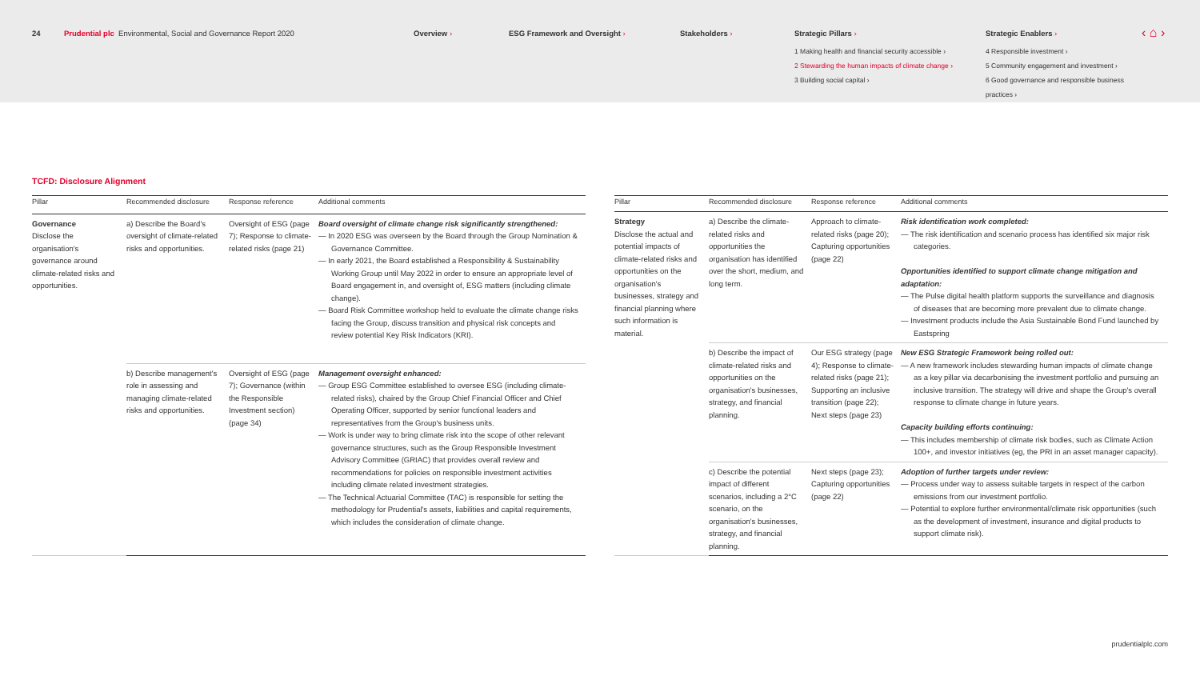24 Prudential plc Environmental, Social and Governance Report 2020 Overview › ESG Framework and Oversight › Stakeholders › Strategic Pillars ›
1 Making health and financial security accessible ›
2 Stewarding the human impacts of climate change ›
3 Building social capital ›
Strategic Enablers ›
4 Responsible investment ›
5 Community engagement and investment ›
6 Good governance and responsible business practices ›
‹ ⌂ ›
TCFD: Disclosure Alignment
| Pillar | Recommended disclosure | Response reference | Additional comments |
| --- | --- | --- | --- |
| Governance Disclose the organisation's governance around climate-related risks and opportunities. | a) Describe the Board's oversight of climate-related risks and opportunities. | Oversight of ESG (page 7); Response to climate-related risks (page 21) | Board oversight of climate change risk significantly strengthened: — In 2020 ESG was overseen by the Board through the Group Nomination & Governance Committee. — In early 2021, the Board established a Responsibility & Sustainability Working Group until May 2022 in order to ensure an appropriate level of Board engagement in, and oversight of, ESG matters (including climate change). — Board Risk Committee workshop held to evaluate the climate change risks facing the Group, discuss transition and physical risk concepts and review potential Key Risk Indicators (KRI). |
| | b) Describe management's role in assessing and managing climate-related risks and opportunities. | Oversight of ESG (page 7); Governance (within the Responsible Investment section) (page 34) | Management oversight enhanced: — Group ESG Committee established to oversee ESG (including climate-related risks), chaired by the Group Chief Financial Officer and Chief Operating Officer, supported by senior functional leaders and representatives from the Group's business units. — Work is under way to bring climate risk into the scope of other relevant governance structures, such as the Group Responsible Investment Advisory Committee (GRIAC) that provides overall review and recommendations for policies on responsible investment activities including climate related investment strategies. — The Technical Actuarial Committee (TAC) is responsible for setting the methodology for Prudential's assets, liabilities and capital requirements, which includes the consideration of climate change. |
| Pillar | Recommended disclosure | Response reference | Additional comments |
| --- | --- | --- | --- |
| Strategy Disclose the actual and potential impacts of climate-related risks and opportunities on the organisation's businesses, strategy and financial planning where such information is material. | a) Describe the climate-related risks and opportunities the organisation has identified over the short, medium, and long term. | Approach to climate-related risks (page 20); Capturing opportunities (page 22) | Risk identification work completed: — The risk identification and scenario process has identified six major risk categories. Opportunities identified to support climate change mitigation and adaptation: — The Pulse digital health platform supports the surveillance and diagnosis of diseases that are becoming more prevalent due to climate change. — Investment products include the Asia Sustainable Bond Fund launched by Eastspring |
| | b) Describe the impact of climate-related risks and opportunities on the organisation's businesses, strategy, and financial planning. | Our ESG strategy (page 4); Response to climate-related risks (page 21); Supporting an inclusive transition (page 22); Next steps (page 23) | New ESG Strategic Framework being rolled out: — A new framework includes stewarding human impacts of climate change as a key pillar via decarbonising the investment portfolio and pursuing an inclusive transition. The strategy will drive and shape the Group's overall response to climate change in future years. Capacity building efforts continuing: — This includes membership of climate risk bodies, such as Climate Action 100+, and investor initiatives (eg, the PRI in an asset manager capacity). |
| | c) Describe the potential impact of different scenarios, including a 2°C scenario, on the organisation's businesses, strategy, and financial planning. | Next steps (page 23); Capturing opportunities (page 22) | Adoption of further targets under review: — Process under way to assess suitable targets in respect of the carbon emissions from our investment portfolio. — Potential to explore further environmental/climate risk opportunities (such as the development of investment, insurance and digital products to support climate risk). |
prudentialplc.com